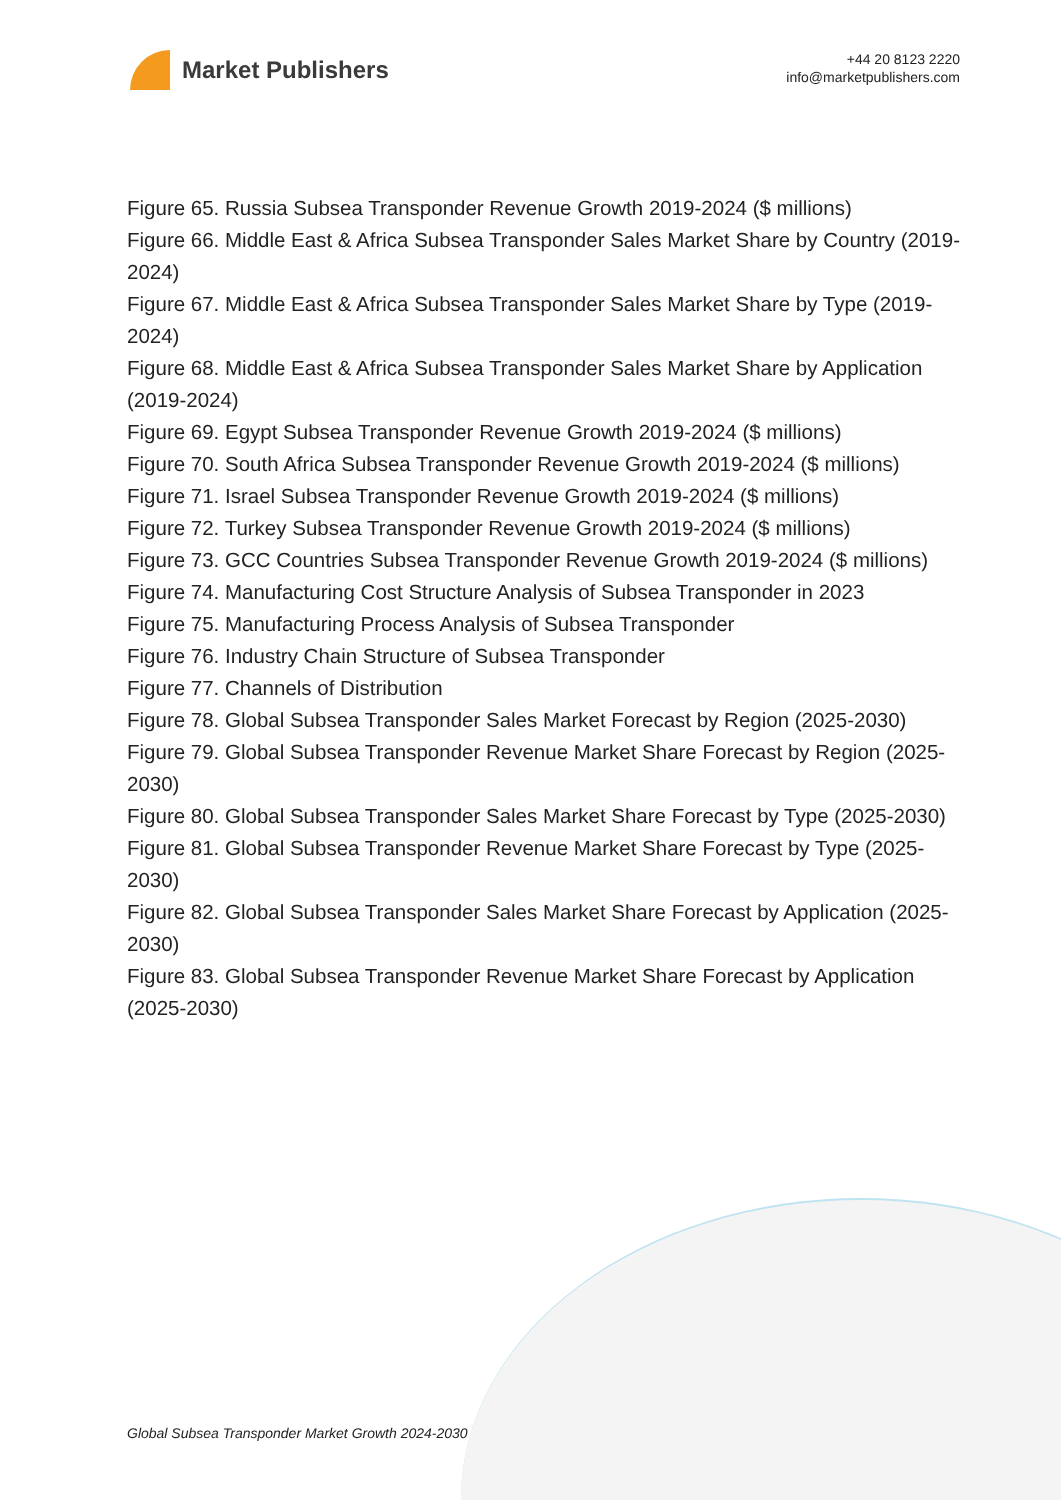Market Publishers
+44 20 8123 2220
info@marketpublishers.com
Figure 65. Russia Subsea Transponder Revenue Growth 2019-2024 ($ millions)
Figure 66. Middle East & Africa Subsea Transponder Sales Market Share by Country (2019-2024)
Figure 67. Middle East & Africa Subsea Transponder Sales Market Share by Type (2019-2024)
Figure 68. Middle East & Africa Subsea Transponder Sales Market Share by Application (2019-2024)
Figure 69. Egypt Subsea Transponder Revenue Growth 2019-2024 ($ millions)
Figure 70. South Africa Subsea Transponder Revenue Growth 2019-2024 ($ millions)
Figure 71. Israel Subsea Transponder Revenue Growth 2019-2024 ($ millions)
Figure 72. Turkey Subsea Transponder Revenue Growth 2019-2024 ($ millions)
Figure 73. GCC Countries Subsea Transponder Revenue Growth 2019-2024 ($ millions)
Figure 74. Manufacturing Cost Structure Analysis of Subsea Transponder in 2023
Figure 75. Manufacturing Process Analysis of Subsea Transponder
Figure 76. Industry Chain Structure of Subsea Transponder
Figure 77. Channels of Distribution
Figure 78. Global Subsea Transponder Sales Market Forecast by Region (2025-2030)
Figure 79. Global Subsea Transponder Revenue Market Share Forecast by Region (2025-2030)
Figure 80. Global Subsea Transponder Sales Market Share Forecast by Type (2025-2030)
Figure 81. Global Subsea Transponder Revenue Market Share Forecast by Type (2025-2030)
Figure 82. Global Subsea Transponder Sales Market Share Forecast by Application (2025-2030)
Figure 83. Global Subsea Transponder Revenue Market Share Forecast by Application (2025-2030)
Global Subsea Transponder Market Growth 2024-2030